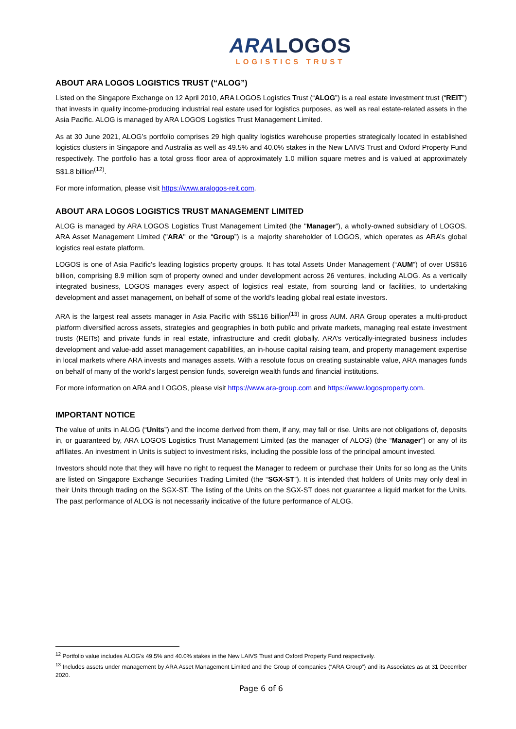ARALOGOS
LOGISTICS TRUST
ABOUT ARA LOGOS LOGISTICS TRUST (“ALOG”)
Listed on the Singapore Exchange on 12 April 2010, ARA LOGOS Logistics Trust (“ALOG”) is a real estate investment trust (“REIT”) that invests in quality income-producing industrial real estate used for logistics purposes, as well as real estate-related assets in the Asia Pacific. ALOG is managed by ARA LOGOS Logistics Trust Management Limited.
As at 30 June 2021, ALOG’s portfolio comprises 29 high quality logistics warehouse properties strategically located in established logistics clusters in Singapore and Australia as well as 49.5% and 40.0% stakes in the New LAIVS Trust and Oxford Property Fund respectively. The portfolio has a total gross floor area of approximately 1.0 million square metres and is valued at approximately S$1.8 billion<sup>(12)</sup>.
For more information, please visit https://www.aralogos-reit.com.
ABOUT ARA LOGOS LOGISTICS TRUST MANAGEMENT LIMITED
ALOG is managed by ARA LOGOS Logistics Trust Management Limited (the "Manager"), a wholly-owned subsidiary of LOGOS. ARA Asset Management Limited ("ARA" or the “Group”) is a majority shareholder of LOGOS, which operates as ARA’s global logistics real estate platform.
LOGOS is one of Asia Pacific’s leading logistics property groups. It has total Assets Under Management (“AUM”) of over US$16 billion, comprising 8.9 million sqm of property owned and under development across 26 ventures, including ALOG. As a vertically integrated business, LOGOS manages every aspect of logistics real estate, from sourcing land or facilities, to undertaking development and asset management, on behalf of some of the world’s leading global real estate investors.
ARA is the largest real assets manager in Asia Pacific with S$116 billion<sup>(13)</sup> in gross AUM. ARA Group operates a multi-product platform diversified across assets, strategies and geographies in both public and private markets, managing real estate investment trusts (REITs) and private funds in real estate, infrastructure and credit globally. ARA’s vertically-integrated business includes development and value-add asset management capabilities, an in-house capital raising team, and property management expertise in local markets where ARA invests and manages assets. With a resolute focus on creating sustainable value, ARA manages funds on behalf of many of the world’s largest pension funds, sovereign wealth funds and financial institutions.
For more information on ARA and LOGOS, please visit https://www.ara-group.com and https://www.logosproperty.com.
IMPORTANT NOTICE
The value of units in ALOG (“Units”) and the income derived from them, if any, may fall or rise. Units are not obligations of, deposits in, or guaranteed by, ARA LOGOS Logistics Trust Management Limited (as the manager of ALOG) (the “Manager”) or any of its affiliates. An investment in Units is subject to investment risks, including the possible loss of the principal amount invested.
Investors should note that they will have no right to request the Manager to redeem or purchase their Units for so long as the Units are listed on Singapore Exchange Securities Trading Limited (the “SGX-ST”). It is intended that holders of Units may only deal in their Units through trading on the SGX-ST. The listing of the Units on the SGX-ST does not guarantee a liquid market for the Units. The past performance of ALOG is not necessarily indicative of the future performance of ALOG.
<sup>12</sup> Portfolio value includes ALOG’s 49.5% and 40.0% stakes in the New LAIVS Trust and Oxford Property Fund respectively.
<sup>13</sup> Includes assets under management by ARA Asset Management Limited and the Group of companies (“ARA Group”) and its Associates as at 31 December 2020.
Page 6 of 6